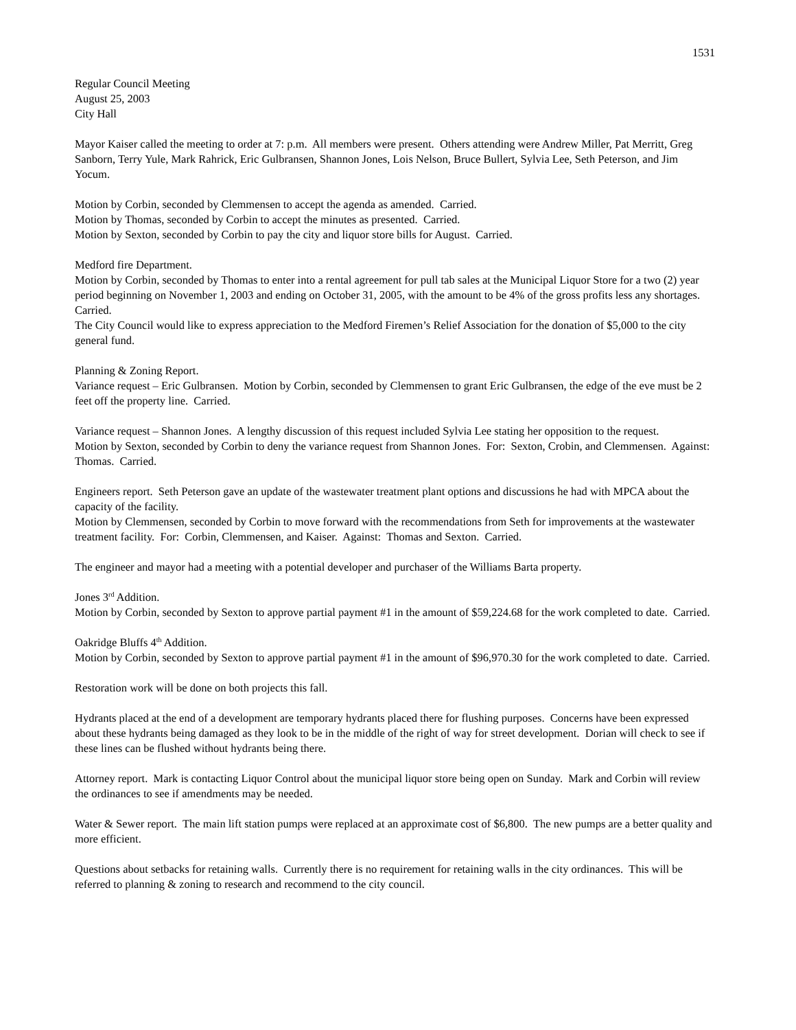1531
Regular Council Meeting
August 25, 2003
City Hall
Mayor Kaiser called the meeting to order at 7: p.m. All members were present. Others attending were Andrew Miller, Pat Merritt, Greg Sanborn, Terry Yule, Mark Rahrick, Eric Gulbransen, Shannon Jones, Lois Nelson, Bruce Bullert, Sylvia Lee, Seth Peterson, and Jim Yocum.
Motion by Corbin, seconded by Clemmensen to accept the agenda as amended. Carried.
Motion by Thomas, seconded by Corbin to accept the minutes as presented. Carried.
Motion by Sexton, seconded by Corbin to pay the city and liquor store bills for August. Carried.
Medford fire Department.
Motion by Corbin, seconded by Thomas to enter into a rental agreement for pull tab sales at the Municipal Liquor Store for a two (2) year period beginning on November 1, 2003 and ending on October 31, 2005, with the amount to be 4% of the gross profits less any shortages. Carried.
The City Council would like to express appreciation to the Medford Firemen’s Relief Association for the donation of $5,000 to the city general fund.
Planning & Zoning Report.
Variance request – Eric Gulbransen. Motion by Corbin, seconded by Clemmensen to grant Eric Gulbransen, the edge of the eve must be 2 feet off the property line. Carried.
Variance request – Shannon Jones. A lengthy discussion of this request included Sylvia Lee stating her opposition to the request.
Motion by Sexton, seconded by Corbin to deny the variance request from Shannon Jones. For: Sexton, Crobin, and Clemmensen. Against: Thomas. Carried.
Engineers report. Seth Peterson gave an update of the wastewater treatment plant options and discussions he had with MPCA about the capacity of the facility.
Motion by Clemmensen, seconded by Corbin to move forward with the recommendations from Seth for improvements at the wastewater treatment facility. For: Corbin, Clemmensen, and Kaiser. Against: Thomas and Sexton. Carried.
The engineer and mayor had a meeting with a potential developer and purchaser of the Williams Barta property.
Jones 3<sup>rd</sup> Addition.
Motion by Corbin, seconded by Sexton to approve partial payment #1 in the amount of $59,224.68 for the work completed to date. Carried.
Oakridge Bluffs 4<sup>th</sup> Addition.
Motion by Corbin, seconded by Sexton to approve partial payment #1 in the amount of $96,970.30 for the work completed to date. Carried.
Restoration work will be done on both projects this fall.
Hydrants placed at the end of a development are temporary hydrants placed there for flushing purposes. Concerns have been expressed about these hydrants being damaged as they look to be in the middle of the right of way for street development. Dorian will check to see if these lines can be flushed without hydrants being there.
Attorney report. Mark is contacting Liquor Control about the municipal liquor store being open on Sunday. Mark and Corbin will review the ordinances to see if amendments may be needed.
Water & Sewer report. The main lift station pumps were replaced at an approximate cost of $6,800. The new pumps are a better quality and more efficient.
Questions about setbacks for retaining walls. Currently there is no requirement for retaining walls in the city ordinances. This will be referred to planning & zoning to research and recommend to the city council.